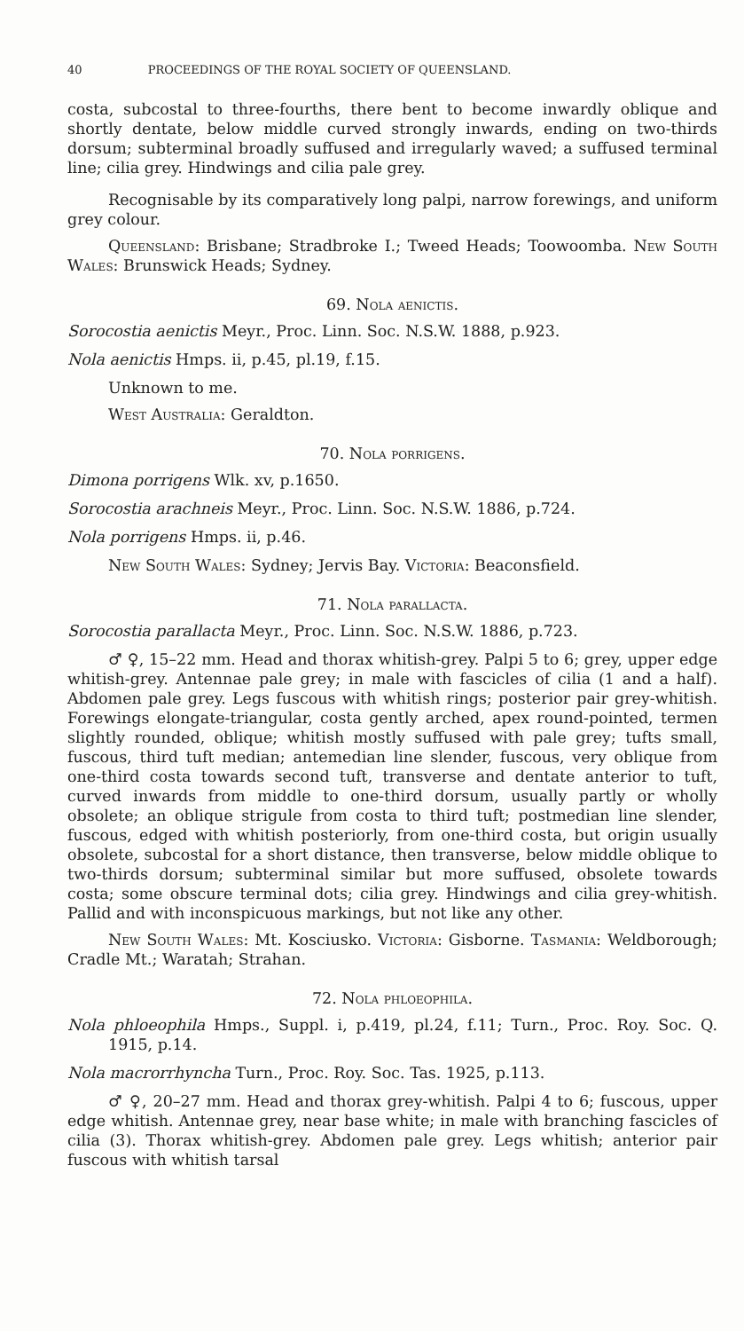40 PROCEEDINGS OF THE ROYAL SOCIETY OF QUEENSLAND.
costa, subcostal to three-fourths, there bent to become inwardly oblique and shortly dentate, below middle curved strongly inwards, ending on two-thirds dorsum; subterminal broadly suffused and irregularly waved; a suffused terminal line; cilia grey. Hindwings and cilia pale grey.
Recognisable by its comparatively long palpi, narrow forewings, and uniform grey colour.
Queensland: Brisbane; Stradbroke I.; Tweed Heads; Toowoomba. New South Wales: Brunswick Heads; Sydney.
69. Nola aenictis.
Sorocostia aenictis Meyr., Proc. Linn. Soc. N.S.W. 1888, p.923.
Nola aenictis Hmps. ii, p.45, pl.19, f.15.
Unknown to me.
West Australia: Geraldton.
70. Nola porrigens.
Dimona porrigens Wlk. xv, p.1650.
Sorocostia arachneis Meyr., Proc. Linn. Soc. N.S.W. 1886, p.724.
Nola porrigens Hmps. ii, p.46.
New South Wales: Sydney; Jervis Bay. Victoria: Beaconsfield.
71. Nola parallacta.
Sorocostia parallacta Meyr., Proc. Linn. Soc. N.S.W. 1886, p.723.
♂ ♀, 15–22 mm. Head and thorax whitish-grey. Palpi 5 to 6; grey, upper edge whitish-grey. Antennae pale grey; in male with fascicles of cilia (1 and a half). Abdomen pale grey. Legs fuscous with whitish rings; posterior pair grey-whitish. Forewings elongate-triangular, costa gently arched, apex round-pointed, termen slightly rounded, oblique; whitish mostly suffused with pale grey; tufts small, fuscous, third tuft median; antemedian line slender, fuscous, very oblique from one-third costa towards second tuft, transverse and dentate anterior to tuft, curved inwards from middle to one-third dorsum, usually partly or wholly obsolete; an oblique strigule from costa to third tuft; postmedian line slender, fuscous, edged with whitish posteriorly, from one-third costa, but origin usually obsolete, subcostal for a short distance, then transverse, below middle oblique to two-thirds dorsum; subterminal similar but more suffused, obsolete towards costa; some obscure terminal dots; cilia grey. Hindwings and cilia grey-whitish. Pallid and with inconspicuous markings, but not like any other.
New South Wales: Mt. Kosciusko. Victoria: Gisborne. Tasmania: Weldborough; Cradle Mt.; Waratah; Strahan.
72. Nola phloeophila.
Nola phloeophila Hmps., Suppl. i, p.419, pl.24, f.11; Turn., Proc. Roy. Soc. Q. 1915, p.14.
Nola macrorrhyncha Turn., Proc. Roy. Soc. Tas. 1925, p.113.
♂ ♀, 20–27 mm. Head and thorax grey-whitish. Palpi 4 to 6; fuscous, upper edge whitish. Antennae grey, near base white; in male with branching fascicles of cilia (3). Thorax whitish-grey. Abdomen pale grey. Legs whitish; anterior pair fuscous with whitish tarsal